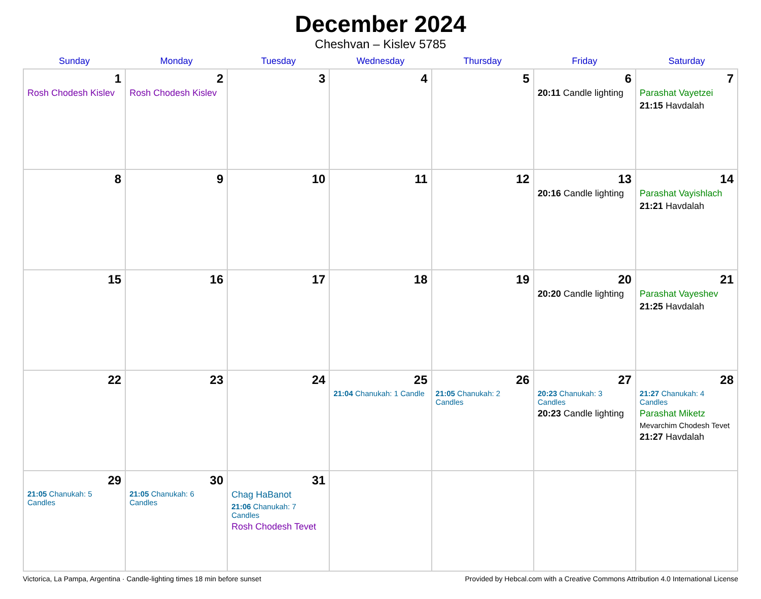December 2024
Cheshvan – Kislev 5785
| Sunday | Monday | Tuesday | Wednesday | Thursday | Friday | Saturday |
| --- | --- | --- | --- | --- | --- | --- |
| 1 Rosh Chodesh Kislev | 2 Rosh Chodesh Kislev | 3 | 4 | 5 | 6 20:11 Candle lighting | 7 Parashat Vayetzei 21:15 Havdalah |
| 8 | 9 | 10 | 11 | 12 | 13 20:16 Candle lighting | 14 Parashat Vayishlach 21:21 Havdalah |
| 15 | 16 | 17 | 18 | 19 | 20 20:20 Candle lighting | 21 Parashat Vayeshev 21:25 Havdalah |
| 22 | 23 | 24 | 25 21:04 Chanukah: 1 Candle | 26 21:05 Chanukah: 2 Candles | 27 20:23 Chanukah: 3 Candles 20:23 Candle lighting | 28 21:27 Chanukah: 4 Candles Parashat Miketz Mevarchim Chodesh Tevet 21:27 Havdalah |
| 29 21:05 Chanukah: 5 Candles | 30 21:05 Chanukah: 6 Candles | 31 Chag HaBanot 21:06 Chanukah: 7 Candles Rosh Chodesh Tevet | | | | |
Victorica, La Pampa, Argentina · Candle-lighting times 18 min before sunset Provided by Hebcal.com with a Creative Commons Attribution 4.0 International License